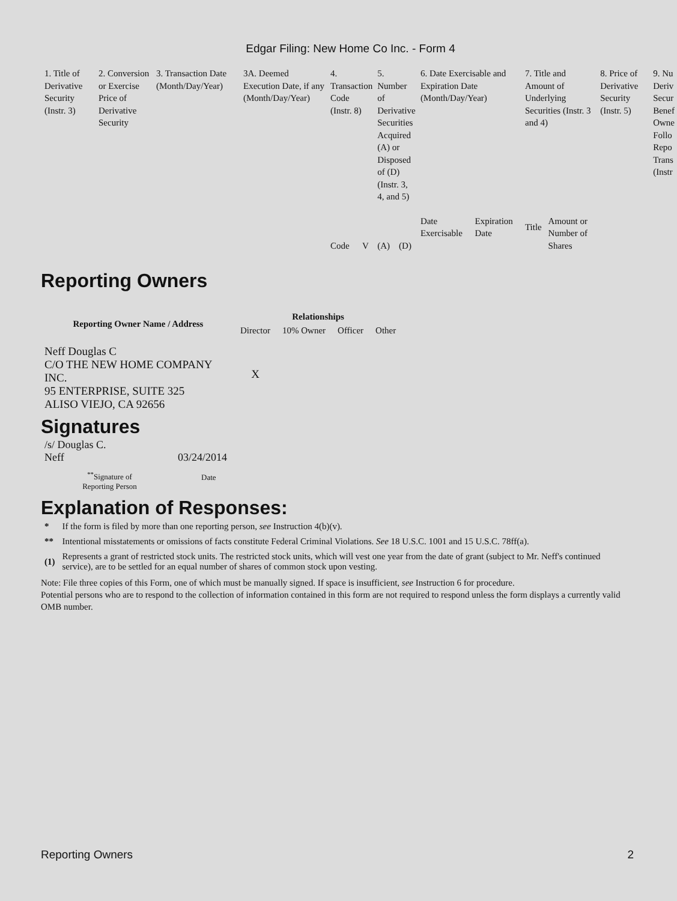Edgar Filing: New Home Co Inc. - Form 4
| 1. Title of Derivative Security (Instr. 3) | 2. Conversion or Exercise Price of Derivative Security | 3. Transaction Date (Month/Day/Year) | 3A. Deemed Execution Date, if any (Month/Day/Year) | 4. Transaction Code (Instr. 8) | | 5. Number of Derivative Securities Acquired (A) or Disposed of (D) (Instr. 3, 4, and 5) | | 6. Date Exercisable and Expiration Date (Month/Day/Year) | | 7. Title and Amount of Underlying Securities (Instr. 3 and 4) | | 8. Price of Derivative Security (Instr. 5) | 9. Nu Deriv Secur Benef Owne Follo Repo Trans (Instr |
| | | | | Code | V | (A) | (D) | Date Exercisable | Expiration Date | Title | Amount or Number of Shares | | |
Reporting Owners
| Reporting Owner Name / Address | Relationships | | | |
| --- | --- | --- | --- | --- |
| | Director | 10% Owner | Officer | Other |
| Neff Douglas C C/O THE NEW HOME COMPANY INC. 95 ENTERPRISE, SUITE 325 ALISO VIEJO, CA 92656 | X | | | |
Signatures
| /s/ Douglas C. Neff | 03/24/2014 |
| <sup>**</sup> Signature of Reporting Person | Date |
Explanation of Responses:
| * | If the form is filed by more than one reporting person, see Instruction 4(b)(v). |
| ** | Intentional misstatements or omissions of facts constitute Federal Criminal Violations. See 18 U.S.C. 1001 and 15 U.S.C. 78ff(a). |
| (1) | Represents a grant of restricted stock units. The restricted stock units, which will vest one year from the date of grant (subject to Mr. Neff's continued service), are to be settled for an equal number of shares of common stock upon vesting. |
Note: File three copies of this Form, one of which must be manually signed. If space is insufficient, see Instruction 6 for procedure.
Potential persons who are to respond to the collection of information contained in this form are not required to respond unless the form displays a currently valid OMB number.
Reporting Owners 2